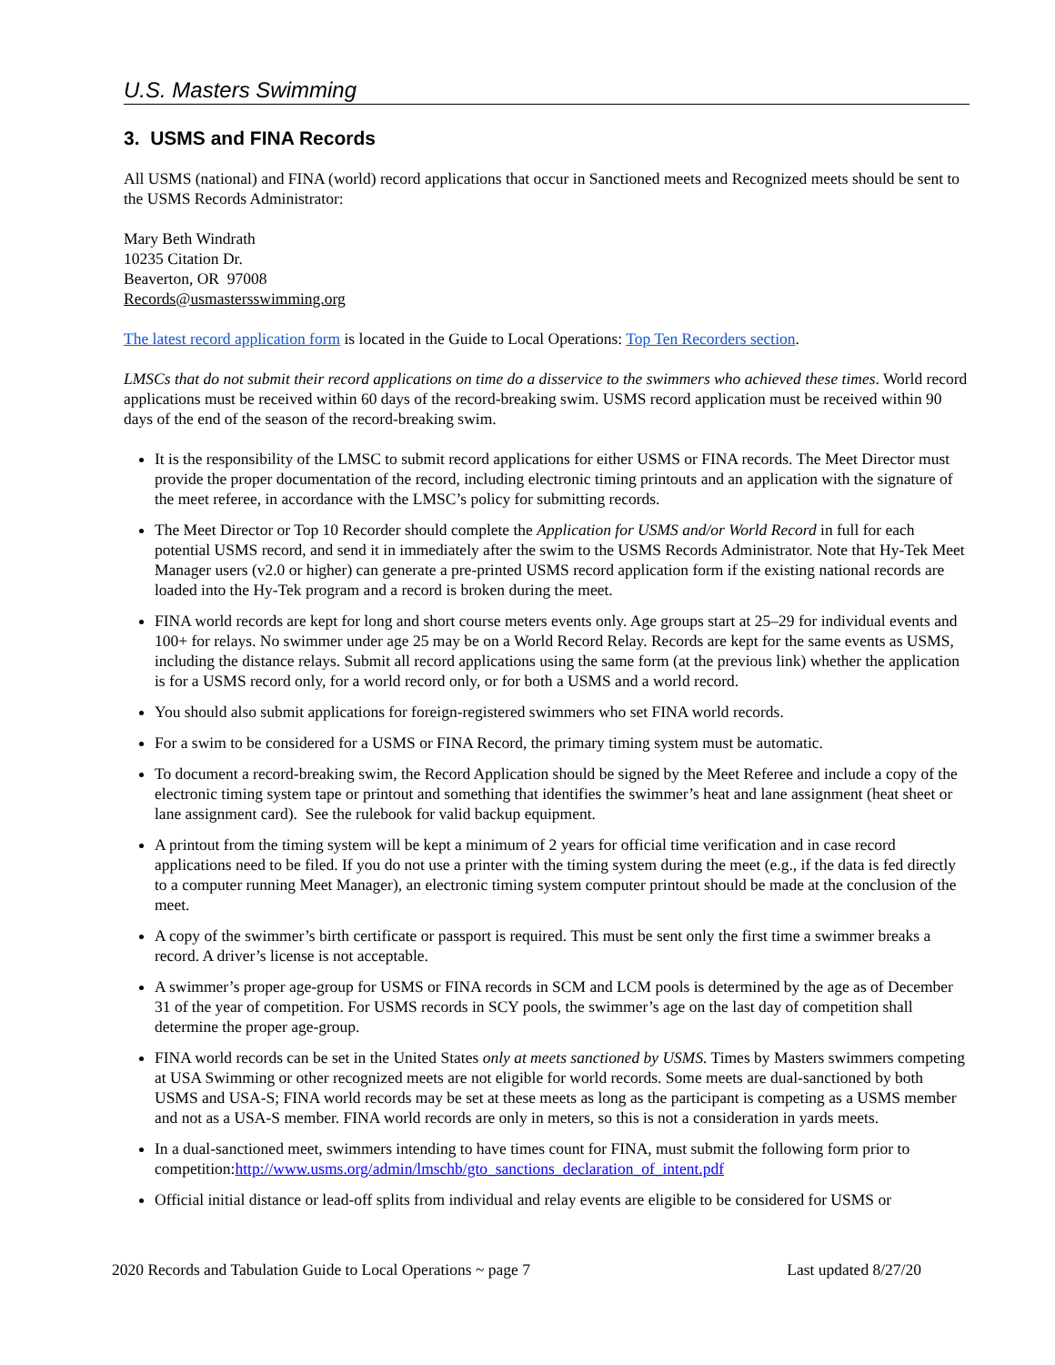U.S. Masters Swimming
3. USMS and FINA Records
All USMS (national) and FINA (world) record applications that occur in Sanctioned meets and Recognized meets should be sent to the USMS Records Administrator:
Mary Beth Windrath
10235 Citation Dr.
Beaverton, OR 97008
Records@usmastersswimming.org
The latest record application form is located in the Guide to Local Operations: Top Ten Recorders section.
LMSCs that do not submit their record applications on time do a disservice to the swimmers who achieved these times. World record applications must be received within 60 days of the record-breaking swim. USMS record application must be received within 90 days of the end of the season of the record-breaking swim.
It is the responsibility of the LMSC to submit record applications for either USMS or FINA records. The Meet Director must provide the proper documentation of the record, including electronic timing printouts and an application with the signature of the meet referee, in accordance with the LMSC’s policy for submitting records.
The Meet Director or Top 10 Recorder should complete the Application for USMS and/or World Record in full for each potential USMS record, and send it in immediately after the swim to the USMS Records Administrator. Note that Hy-Tek Meet Manager users (v2.0 or higher) can generate a pre-printed USMS record application form if the existing national records are loaded into the Hy-Tek program and a record is broken during the meet.
FINA world records are kept for long and short course meters events only. Age groups start at 25–29 for individual events and 100+ for relays. No swimmer under age 25 may be on a World Record Relay. Records are kept for the same events as USMS, including the distance relays. Submit all record applications using the same form (at the previous link) whether the application is for a USMS record only, for a world record only, or for both a USMS and a world record.
You should also submit applications for foreign-registered swimmers who set FINA world records.
For a swim to be considered for a USMS or FINA Record, the primary timing system must be automatic.
To document a record-breaking swim, the Record Application should be signed by the Meet Referee and include a copy of the electronic timing system tape or printout and something that identifies the swimmer’s heat and lane assignment (heat sheet or lane assignment card). See the rulebook for valid backup equipment.
A printout from the timing system will be kept a minimum of 2 years for official time verification and in case record applications need to be filed. If you do not use a printer with the timing system during the meet (e.g., if the data is fed directly to a computer running Meet Manager), an electronic timing system computer printout should be made at the conclusion of the meet.
A copy of the swimmer’s birth certificate or passport is required. This must be sent only the first time a swimmer breaks a record. A driver’s license is not acceptable.
A swimmer’s proper age-group for USMS or FINA records in SCM and LCM pools is determined by the age as of December 31 of the year of competition. For USMS records in SCY pools, the swimmer’s age on the last day of competition shall determine the proper age-group.
FINA world records can be set in the United States only at meets sanctioned by USMS. Times by Masters swimmers competing at USA Swimming or other recognized meets are not eligible for world records. Some meets are dual-sanctioned by both USMS and USA-S; FINA world records may be set at these meets as long as the participant is competing as a USMS member and not as a USA-S member. FINA world records are only in meters, so this is not a consideration in yards meets.
In a dual-sanctioned meet, swimmers intending to have times count for FINA, must submit the following form prior to competition:http://www.usms.org/admin/lmschb/gto_sanctions_declaration_of_intent.pdf
Official initial distance or lead-off splits from individual and relay events are eligible to be considered for USMS or
2020 Records and Tabulation Guide to Local Operations ~ page 7 Last updated 8/27/20